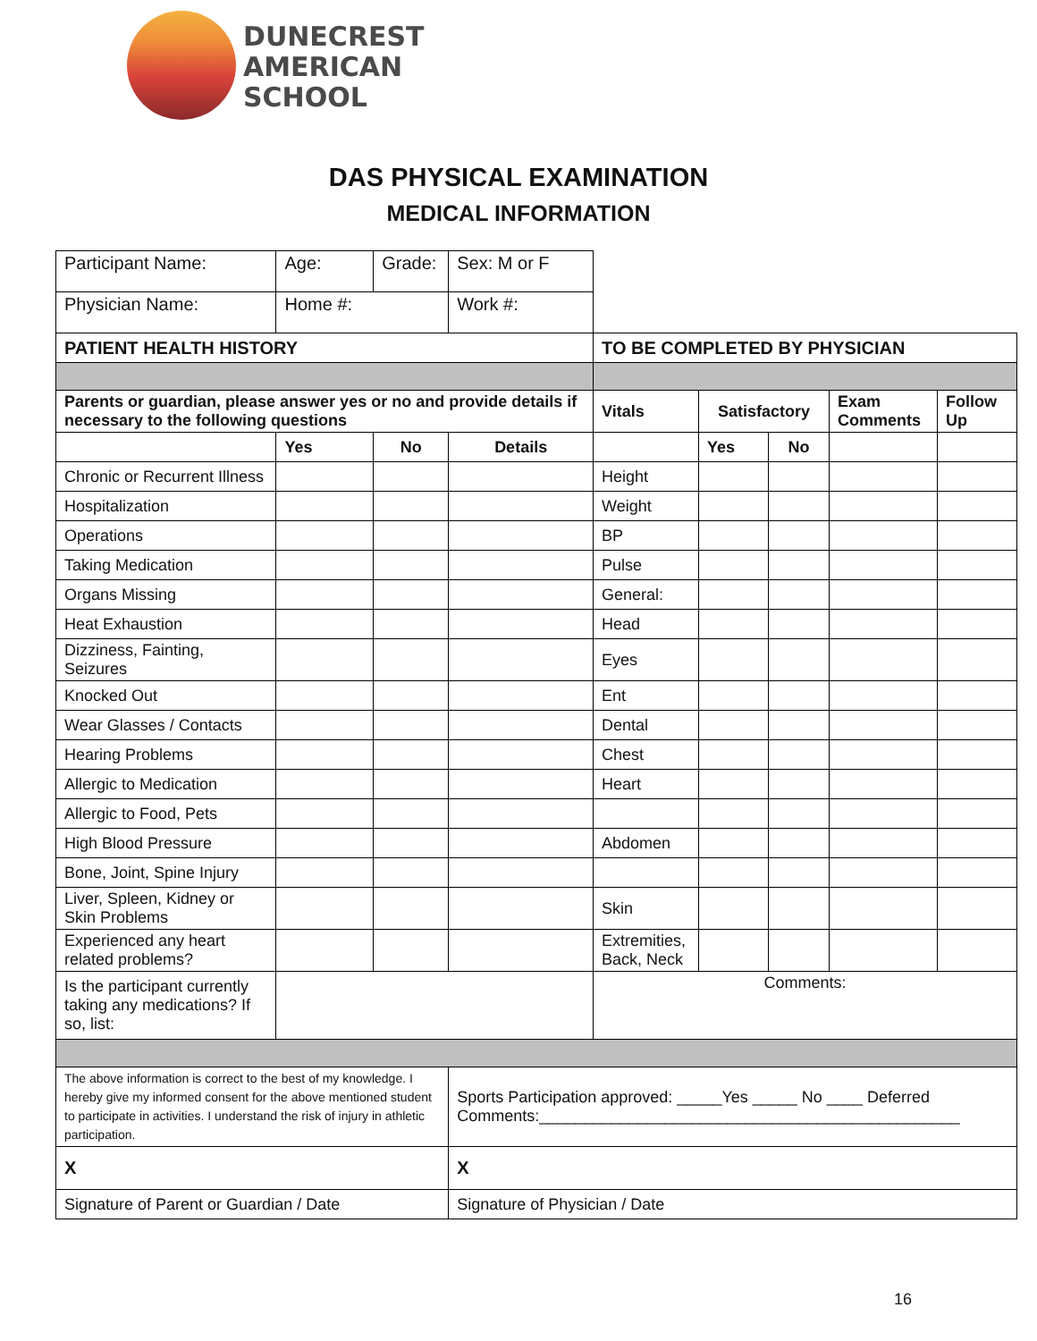DUNECREST
AMERICAN
SCHOOL
DAS PHYSICAL EXAMINATION
MEDICAL INFORMATION
| Participant Name: | Age: | Grade: | Sex: M or F | | | | | |
| Physician Name: | Home #: | | Work #: | | | | | |
| PATIENT HEALTH HISTORY | | | | TO BE COMPLETED BY PHYSICIAN | | | | |
| Parents or guardian, please answer yes or no and provide details if necessary to the following questions | | | | Vitals | Satisfactory | | Exam Comments | Follow Up |
| | Yes | No | Details | | Yes | No | | |
| Chronic or Recurrent Illness | | | | Height | | | | |
| Hospitalization | | | | Weight | | | | |
| Operations | | | | BP | | | | |
| Taking Medication | | | | Pulse | | | | |
| Organs Missing | | | | General: | | | | |
| Heat Exhaustion | | | | Head | | | | |
| Dizziness, Fainting, Seizures | | | | Eyes | | | | |
| Knocked Out | | | | Ent | | | | |
| Wear Glasses / Contacts | | | | Dental | | | | |
| Hearing Problems | | | | Chest | | | | |
| Allergic to Medication | | | | Heart | | | | |
| Allergic to Food, Pets | | | | | | | | |
| High Blood Pressure | | | | Abdomen | | | | |
| Bone, Joint, Spine Injury | | | | | | | | |
| Liver, Spleen, Kidney or Skin Problems | | | | Skin | | | | |
| Experienced any heart related problems? | | | | Extremities, Back, Neck | | | | |
| Is the participant currently taking any medications? If so, list: | | | | Comments: | | | | |
| The above information is correct to the best of my knowledge. I hereby give my informed consent for the above mentioned student to participate in activities. I understand the risk of injury in athletic participation. | | | Sports Participation approved: _____Yes _____ No ____ Deferred Comments:_______________________________________________ | | | | | |
| X | | | X | | | | | |
| Signature of Parent or Guardian / Date | | | Signature of Physician / Date | | | | | |
16